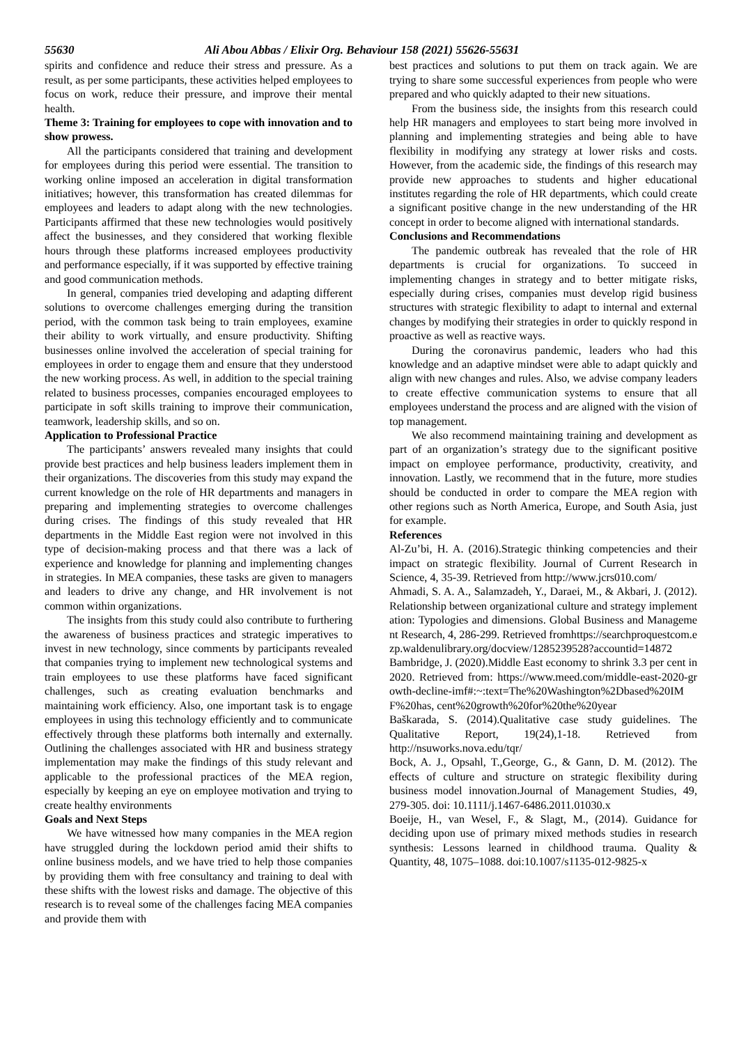55630 Ali Abou Abbas / Elixir Org. Behaviour 158 (2021) 55626-55631
spirits and confidence and reduce their stress and pressure. As a result, as per some participants, these activities helped employees to focus on work, reduce their pressure, and improve their mental health.
Theme 3: Training for employees to cope with innovation and to show prowess.
All the participants considered that training and development for employees during this period were essential. The transition to working online imposed an acceleration in digital transformation initiatives; however, this transformation has created dilemmas for employees and leaders to adapt along with the new technologies. Participants affirmed that these new technologies would positively affect the businesses, and they considered that working flexible hours through these platforms increased employees productivity and performance especially, if it was supported by effective training and good communication methods.
In general, companies tried developing and adapting different solutions to overcome challenges emerging during the transition period, with the common task being to train employees, examine their ability to work virtually, and ensure productivity. Shifting businesses online involved the acceleration of special training for employees in order to engage them and ensure that they understood the new working process. As well, in addition to the special training related to business processes, companies encouraged employees to participate in soft skills training to improve their communication, teamwork, leadership skills, and so on.
Application to Professional Practice
The participants’ answers revealed many insights that could provide best practices and help business leaders implement them in their organizations. The discoveries from this study may expand the current knowledge on the role of HR departments and managers in preparing and implementing strategies to overcome challenges during crises. The findings of this study revealed that HR departments in the Middle East region were not involved in this type of decision-making process and that there was a lack of experience and knowledge for planning and implementing changes in strategies. In MEA companies, these tasks are given to managers and leaders to drive any change, and HR involvement is not common within organizations.
The insights from this study could also contribute to furthering the awareness of business practices and strategic imperatives to invest in new technology, since comments by participants revealed that companies trying to implement new technological systems and train employees to use these platforms have faced significant challenges, such as creating evaluation benchmarks and maintaining work efficiency. Also, one important task is to engage employees in using this technology efficiently and to communicate effectively through these platforms both internally and externally. Outlining the challenges associated with HR and business strategy implementation may make the findings of this study relevant and applicable to the professional practices of the MEA region, especially by keeping an eye on employee motivation and trying to create healthy environments
Goals and Next Steps
We have witnessed how many companies in the MEA region have struggled during the lockdown period amid their shifts to online business models, and we have tried to help those companies by providing them with free consultancy and training to deal with these shifts with the lowest risks and damage. The objective of this research is to reveal some of the challenges facing MEA companies and provide them with
best practices and solutions to put them on track again. We are trying to share some successful experiences from people who were prepared and who quickly adapted to their new situations.
From the business side, the insights from this research could help HR managers and employees to start being more involved in planning and implementing strategies and being able to have flexibility in modifying any strategy at lower risks and costs. However, from the academic side, the findings of this research may provide new approaches to students and higher educational institutes regarding the role of HR departments, which could create a significant positive change in the new understanding of the HR concept in order to become aligned with international standards.
Conclusions and Recommendations
The pandemic outbreak has revealed that the role of HR departments is crucial for organizations. To succeed in implementing changes in strategy and to better mitigate risks, especially during crises, companies must develop rigid business structures with strategic flexibility to adapt to internal and external changes by modifying their strategies in order to quickly respond in proactive as well as reactive ways.
During the coronavirus pandemic, leaders who had this knowledge and an adaptive mindset were able to adapt quickly and align with new changes and rules. Also, we advise company leaders to create effective communication systems to ensure that all employees understand the process and are aligned with the vision of top management.
We also recommend maintaining training and development as part of an organization’s strategy due to the significant positive impact on employee performance, productivity, creativity, and innovation. Lastly, we recommend that in the future, more studies should be conducted in order to compare the MEA region with other regions such as North America, Europe, and South Asia, just for example.
References
Al-Zu’bi, H. A. (2016).Strategic thinking competencies and their impact on strategic flexibility. Journal of Current Research in Science, 4, 35-39. Retrieved from http://www.jcrs010.com/
Ahmadi, S. A. A., Salamzadeh, Y., Daraei, M., & Akbari, J. (2012). Relationship between organizational culture and strategy implementation: Typologies and dimensions. Global Business and Management Research, 4, 286-299. Retrieved fromhttps://searchproquestcom.ezp.waldenulibrary.org/docview/1285239528?accountid=14872
Bambridge, J. (2020).Middle East economy to shrink 3.3 per cent in 2020. Retrieved from: https://www.meed.com/middle-east-2020-growth-decline-imf#:~:text=The%20Washington%2Dbased%20IMF%20has, cent%20growth%20for%20the%20year
Baškarada, S. (2014).Qualitative case study guidelines. The Qualitative Report, 19(24),1-18. Retrieved from http://nsuworks.nova.edu/tqr/
Bock, A. J., Opsahl, T.,George, G., & Gann, D. M. (2012). The effects of culture and structure on strategic flexibility during business model innovation.Journal of Management Studies, 49, 279-305. doi: 10.1111/j.1467-6486.2011.01030.x
Boeije, H., van Wesel, F., & Slagt, M., (2014). Guidance for deciding upon use of primary mixed methods studies in research synthesis: Lessons learned in childhood trauma. Quality & Quantity, 48, 1075–1088. doi:10.1007/s1135-012-9825-x